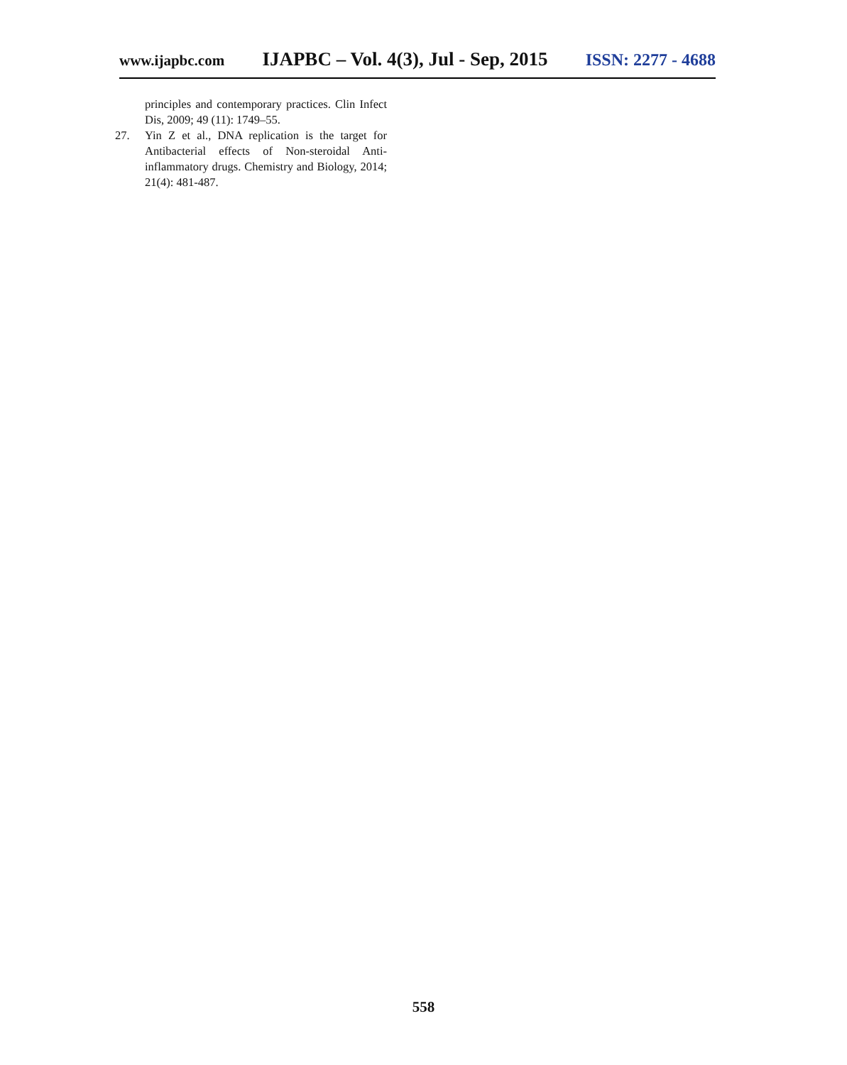www.ijapbc.com IJAPBC – Vol. 4(3), Jul - Sep, 2015 ISSN: 2277 - 4688
principles and contemporary practices. Clin Infect Dis, 2009; 49 (11): 1749–55.
27. Yin Z et al., DNA replication is the target for Antibacterial effects of Non-steroidal Anti-inflammatory drugs. Chemistry and Biology, 2014; 21(4): 481-487.
558